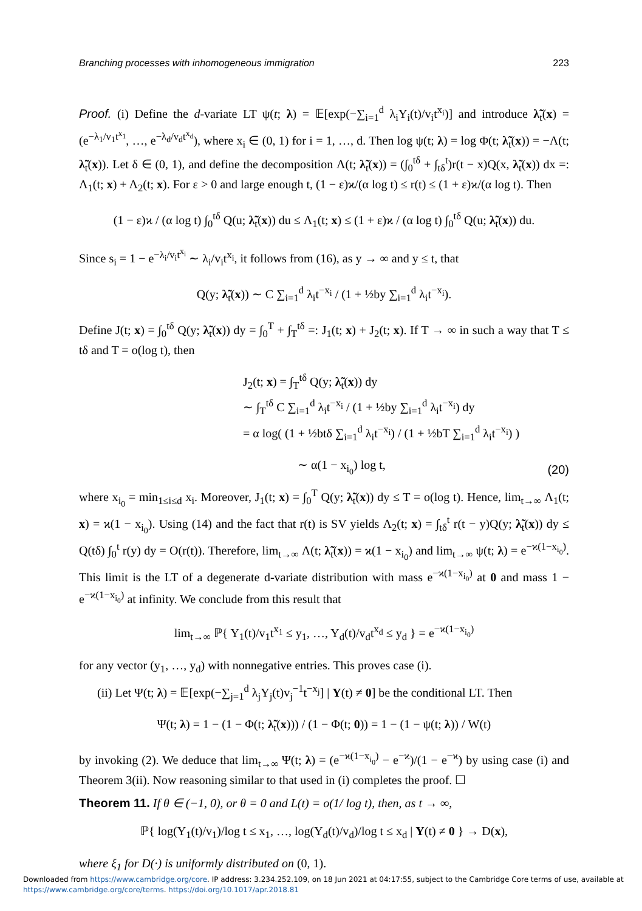Branching processes with inhomogeneous immigration 223
Proof. (i) Define the d-variate LT ψ(t; λ) = 𝔼[exp(−∑<sub>i=1</sub><sup>d</sup> λ<sub>i</sub>Y<sub>i</sub>(t)/v<sub>i</sub>t<sup>x<sub>i</sub></sup>)] and introduce λ̃<sub>t</sub>(x) = (e<sup>−λ<sub>1</sub>/v<sub>1</sub>t<sup>x<sub>1</sub></sup></sup>, …, e<sup>−λ<sub>d</sub>/v<sub>d</sub>t<sup>x<sub>d</sub></sup></sup>), where x<sub>i</sub> ∈ (0, 1) for i = 1, …, d. Then log ψ(t; λ) = log Φ(t; λ̃<sub>t</sub>(x)) = −Λ(t; λ̃<sub>t</sub>(x)). Let δ ∈ (0, 1), and define the decomposition Λ(t; λ̃<sub>t</sub>(x)) = (∫<sub>0</sub><sup>tδ</sup> + ∫<sub>tδ</sub><sup>t</sup>)r(t − x)Q(x, λ̃<sub>t</sub>(x)) dx =: Λ<sub>1</sub>(t; x) + Λ<sub>2</sub>(t; x). For ε > 0 and large enough t, (1 − ε)ϰ/(α log t) ≤ r(t) ≤ (1 + ε)ϰ/(α log t). Then
(1 − ε)ϰ / (α log t) ∫<sub>0</sub><sup>tδ</sup> Q(u; λ̃<sub>t</sub>(x)) du ≤ Λ<sub>1</sub>(t; x) ≤ (1 + ε)ϰ / (α log t) ∫<sub>0</sub><sup>tδ</sup> Q(u; λ̃<sub>t</sub>(x)) du.
Since s<sub>i</sub> = 1 − e<sup>−λ<sub>i</sub>/v<sub>i</sub>t<sup>x<sub>i</sub></sup></sup> ∼ λ<sub>i</sub>/v<sub>i</sub>t<sup>x<sub>i</sub></sup>, it follows from (16), as y → ∞ and y ≤ t, that
Q(y; λ̃<sub>t</sub>(x)) ∼ C ∑<sub>i=1</sub><sup>d</sup> λ<sub>i</sub>t<sup>−x<sub>i</sub></sup> / (1 + ½by ∑<sub>i=1</sub><sup>d</sup> λ<sub>i</sub>t<sup>−x<sub>i</sub></sup>).
Define J(t; x) = ∫<sub>0</sub><sup>tδ</sup> Q(y; λ̃<sub>t</sub>(x)) dy = ∫<sub>0</sub><sup>T</sup> + ∫<sub>T</sub><sup>tδ</sup> =: J<sub>1</sub>(t; x) + J<sub>2</sub>(t; x). If T → ∞ in such a way that T ≤ tδ and T = o(log t), then
J<sub>2</sub>(t; x) = ∫<sub>T</sub><sup>tδ</sup> Q(y; λ̃<sub>t</sub>(x)) dy
∼ ∫<sub>T</sub><sup>tδ</sup> C ∑<sub>i=1</sub><sup>d</sup> λ<sub>i</sub>t<sup>−x<sub>i</sub></sup> / (1 + ½by ∑<sub>i=1</sub><sup>d</sup> λ<sub>i</sub>t<sup>−x<sub>i</sub></sup>) dy
= α log( (1 + ½btδ ∑<sub>i=1</sub><sup>d</sup> λ<sub>i</sub>t<sup>−x<sub>i</sub></sup>) / (1 + ½bT ∑<sub>i=1</sub><sup>d</sup> λ<sub>i</sub>t<sup>−x<sub>i</sub></sup>) )
∼ α(1 − x<sub>i<sub>0</sub></sub>) log t, (20)
where x<sub>i<sub>0</sub></sub> = min<sub>1≤i≤d</sub> x<sub>i</sub>. Moreover, J<sub>1</sub>(t; x) = ∫<sub>0</sub><sup>T</sup> Q(y; λ̃<sub>t</sub>(x)) dy ≤ T = o(log t). Hence, lim<sub>t→∞</sub> Λ<sub>1</sub>(t; x) = ϰ(1 − x<sub>i<sub>0</sub></sub>). Using (14) and the fact that r(t) is SV yields Λ<sub>2</sub>(t; x) = ∫<sub>tδ</sub><sup>t</sup> r(t − y)Q(y; λ̃<sub>t</sub>(x)) dy ≤ Q(tδ) ∫<sub>0</sub><sup>t</sup> r(y) dy = O(r(t)). Therefore, lim<sub>t→∞</sub> Λ(t; λ̃<sub>t</sub>(x)) = ϰ(1 − x<sub>i<sub>0</sub></sub>) and lim<sub>t→∞</sub> ψ(t; λ) = e<sup>−ϰ(1−x<sub>i<sub>0</sub></sub>)</sup>. This limit is the LT of a degenerate d-variate distribution with mass e<sup>−ϰ(1−x<sub>i<sub>0</sub></sub>)</sup> at 0 and mass 1 − e<sup>−ϰ(1−x<sub>i<sub>0</sub></sub>)</sup> at infinity. We conclude from this result that
lim<sub>t→∞</sub> ℙ{ Y<sub>1</sub>(t)/v<sub>1</sub>t<sup>x<sub>1</sub></sup> ≤ y<sub>1</sub>, …, Y<sub>d</sub>(t)/v<sub>d</sub>t<sup>x<sub>d</sub></sup> ≤ y<sub>d</sub> } = e<sup>−ϰ(1−x<sub>i<sub>0</sub></sub>)</sup>
for any vector (y<sub>1</sub>, …, y<sub>d</sub>) with nonnegative entries. This proves case (i).
(ii) Let Ψ(t; λ) = 𝔼[exp(−∑<sub>j=1</sub><sup>d</sup> λ<sub>j</sub>Y<sub>j</sub>(t)v<sub>j</sub><sup>−1</sup>t<sup>−x<sub>j</sub></sup>] | Y(t) ≠ 0] be the conditional LT. Then
Ψ(t; λ) = 1 − (1 − Φ(t; λ̃<sub>t</sub>(x))) / (1 − Φ(t; 0)) = 1 − (1 − ψ(t; λ)) / W(t)
by invoking (2). We deduce that lim<sub>t→∞</sub> Ψ(t; λ) = (e<sup>−ϰ(1−x<sub>i<sub>0</sub></sub>)</sup> − e<sup>−ϰ</sup>)/(1 − e<sup>−ϰ</sup>) by using case (i) and Theorem 3(ii). Now reasoning similar to that used in (i) completes the proof. ☐
Theorem 11. If θ ∈ (−1, 0), or θ = 0 and L(t) = o(1/ log t), then, as t → ∞,
ℙ{ log(Y<sub>1</sub>(t)/v<sub>1</sub>)/log t ≤ x<sub>1</sub>, …, log(Y<sub>d</sub>(t)/v<sub>d</sub>)/log t ≤ x<sub>d</sub> | Y(t) ≠ 0 } → D(x),
where ξ<sub>1</sub> for D(·) is uniformly distributed on (0, 1).
Downloaded from https://www.cambridge.org/core. IP address: 3.234.252.109, on 18 Jun 2021 at 04:17:55, subject to the Cambridge Core terms of use, available at
https://www.cambridge.org/core/terms. https://doi.org/10.1017/apr.2018.81